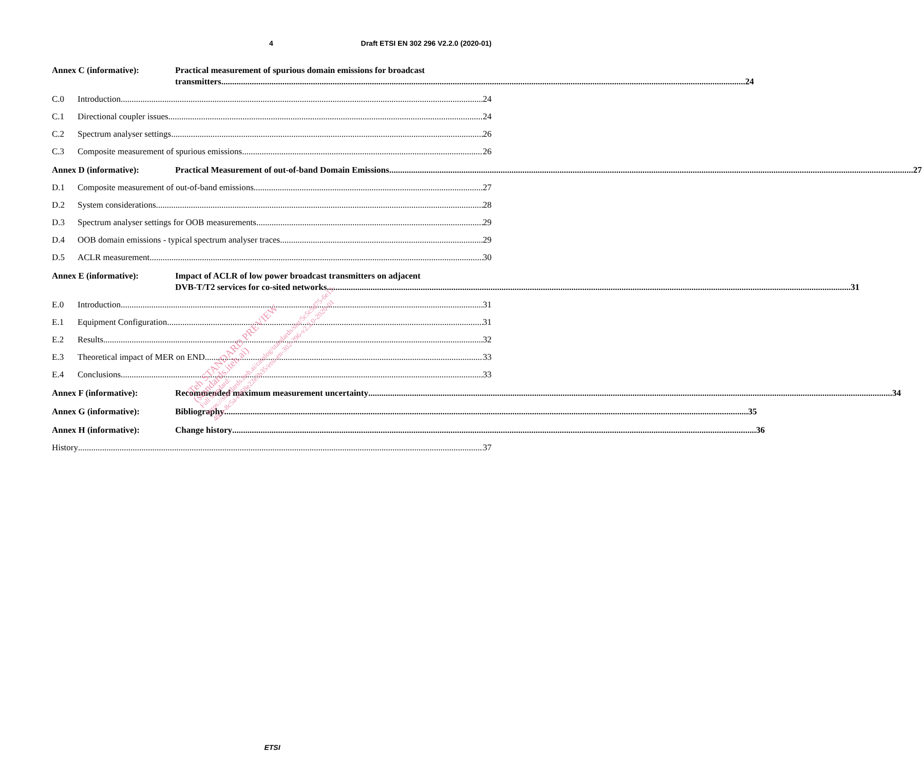4 Draft ETSI EN 302 296 V2.2.0 (2020-01)
Annex C (informative): Practical measurement of spurious domain emissions for broadcast
transmitters 24
C.0 Introduction 24
C.1 Directional coupler issues 24
C.2 Spectrum analyser settings 26
C.3 Composite measurement of spurious emissions 26
Annex D (informative): Practical Measurement of out-of-band Domain Emissions 27
D.1 Composite measurement of out-of-band emissions 27
D.2 System considerations 28
D.3 Spectrum analyser settings for OOB measurements 29
D.4 OOB domain emissions - typical spectrum analyser traces 29
D.5 ACLR measurement 30
Annex E (informative): Impact of ACLR of low power broadcast transmitters on adjacent
DVB-T/T2 services for co-sited networks 31
E.0 Introduction 31
E.1 Equipment Configuration 31
E.2 Results 32
E.3 Theoretical impact of MER on END 33
E.4 Conclusions 33
Annex F (informative): Recommended maximum measurement uncertainty 34
Annex G (informative): Bibliography 35
Annex H (informative): Change history 36
History 37
iTeh STANDARD PREVIEW
(standards.iteh.ai)
Full standard:
https://standards.iteh.ai/catalog/standards/sist/5c5c5d75-6e12-
4bce-8c5a-e958e22e3b35/etsi-en-302-296-v2.2.0-2020-01
ETSI